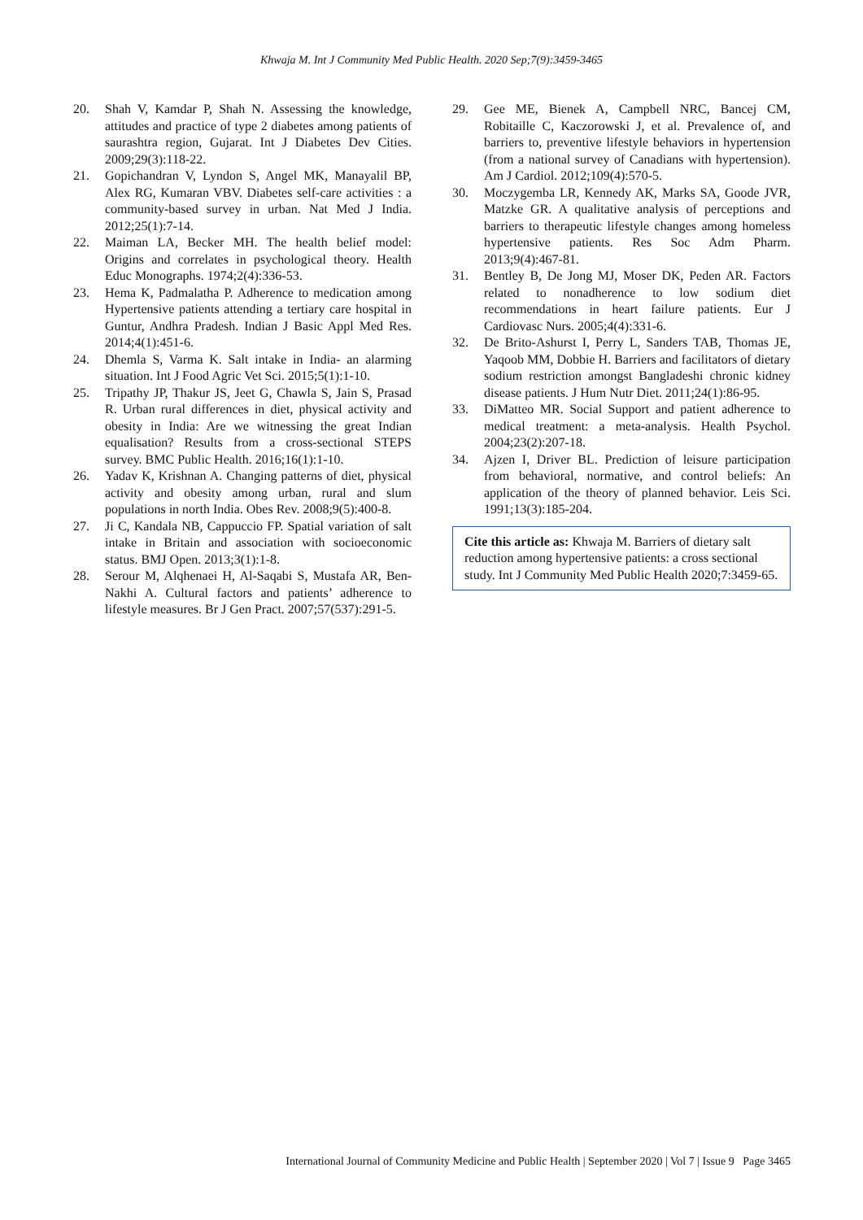Khwaja M. Int J Community Med Public Health. 2020 Sep;7(9):3459-3465
20. Shah V, Kamdar P, Shah N. Assessing the knowledge, attitudes and practice of type 2 diabetes among patients of saurashtra region, Gujarat. Int J Diabetes Dev Cities. 2009;29(3):118-22.
21. Gopichandran V, Lyndon S, Angel MK, Manayalil BP, Alex RG, Kumaran VBV. Diabetes self-care activities : a community-based survey in urban. Nat Med J India. 2012;25(1):7-14.
22. Maiman LA, Becker MH. The health belief model: Origins and correlates in psychological theory. Health Educ Monographs. 1974;2(4):336-53.
23. Hema K, Padmalatha P. Adherence to medication among Hypertensive patients attending a tertiary care hospital in Guntur, Andhra Pradesh. Indian J Basic Appl Med Res. 2014;4(1):451-6.
24. Dhemla S, Varma K. Salt intake in India- an alarming situation. Int J Food Agric Vet Sci. 2015;5(1):1-10.
25. Tripathy JP, Thakur JS, Jeet G, Chawla S, Jain S, Prasad R. Urban rural differences in diet, physical activity and obesity in India: Are we witnessing the great Indian equalisation? Results from a cross-sectional STEPS survey. BMC Public Health. 2016;16(1):1-10.
26. Yadav K, Krishnan A. Changing patterns of diet, physical activity and obesity among urban, rural and slum populations in north India. Obes Rev. 2008;9(5):400-8.
27. Ji C, Kandala NB, Cappuccio FP. Spatial variation of salt intake in Britain and association with socioeconomic status. BMJ Open. 2013;3(1):1-8.
28. Serour M, Alqhenaei H, Al-Saqabi S, Mustafa AR, Ben-Nakhi A. Cultural factors and patients’ adherence to lifestyle measures. Br J Gen Pract. 2007;57(537):291-5.
29. Gee ME, Bienek A, Campbell NRC, Bancej CM, Robitaille C, Kaczorowski J, et al. Prevalence of, and barriers to, preventive lifestyle behaviors in hypertension (from a national survey of Canadians with hypertension). Am J Cardiol. 2012;109(4):570-5.
30. Moczygemba LR, Kennedy AK, Marks SA, Goode JVR, Matzke GR. A qualitative analysis of perceptions and barriers to therapeutic lifestyle changes among homeless hypertensive patients. Res Soc Adm Pharm. 2013;9(4):467-81.
31. Bentley B, De Jong MJ, Moser DK, Peden AR. Factors related to nonadherence to low sodium diet recommendations in heart failure patients. Eur J Cardiovasc Nurs. 2005;4(4):331-6.
32. De Brito-Ashurst I, Perry L, Sanders TAB, Thomas JE, Yaqoob MM, Dobbie H. Barriers and facilitators of dietary sodium restriction amongst Bangladeshi chronic kidney disease patients. J Hum Nutr Diet. 2011;24(1):86-95.
33. DiMatteo MR. Social Support and patient adherence to medical treatment: a meta-analysis. Health Psychol. 2004;23(2):207-18.
34. Ajzen I, Driver BL. Prediction of leisure participation from behavioral, normative, and control beliefs: An application of the theory of planned behavior. Leis Sci. 1991;13(3):185-204.
Cite this article as: Khwaja M. Barriers of dietary salt reduction among hypertensive patients: a cross sectional study. Int J Community Med Public Health 2020;7:3459-65.
International Journal of Community Medicine and Public Health | September 2020 | Vol 7 | Issue 9 Page 3465